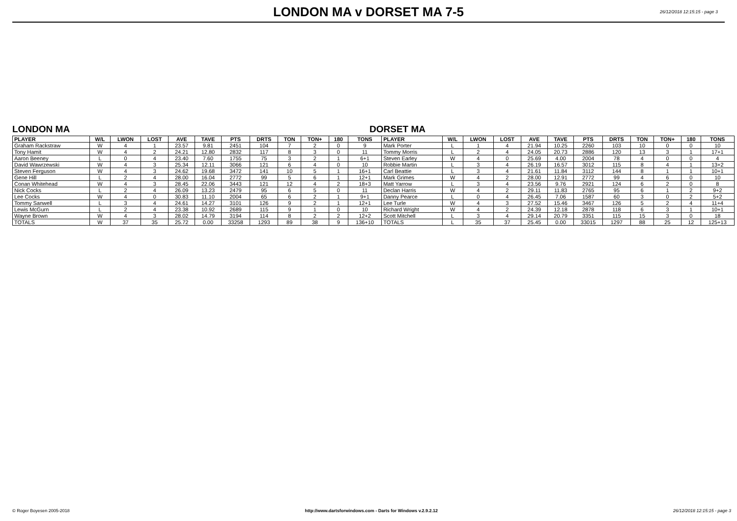LONDON MA v DORSET MA 7-5
26/12/2018 12:15:15 - page 3
LONDON MA DORSET MA
| PLAYER | W/L | LWON | LOST | AVE | TAVE | PTS | DRTS | TON | TON+ | 180 | TONS | PLAYER | W/L | LWON | LOST | AVE | TAVE | PTS | DRTS | TON | TON+ | 180 | TONS |
| --- | --- | --- | --- | --- | --- | --- | --- | --- | --- | --- | --- | --- | --- | --- | --- | --- | --- | --- | --- | --- | --- | --- | --- |
| Graham Rackstraw | W | 4 | 1 | 23.57 | 9.81 | 2451 | 104 | 7 | 2 | 0 | 9 | Mark Porter | L | 1 | 4 | 21.94 | 10.25 | 2260 | 103 | 10 | 0 | 0 | 10 |
| Tony Hamit | W | 4 | 2 | 24.21 | 12.80 | 2832 | 117 | 8 | 3 | 0 | 11 | Tommy Morris | L | 2 | 4 | 24.05 | 20.73 | 2886 | 120 | 13 | 3 | 1 | 17+1 |
| Aaron Beeney | L | 0 | 4 | 23.40 | 7.60 | 1755 | 75 | 3 | 2 | 1 | 6+1 | Steven Earley | W | 4 | 0 | 25.69 | 4.00 | 2004 | 78 | 4 | 0 | 0 | 4 |
| David Wawrzewski | W | 4 | 3 | 25.34 | 12.11 | 3066 | 121 | 6 | 4 | 0 | 10 | Robbie Martin | L | 3 | 4 | 26.19 | 16.57 | 3012 | 115 | 8 | 4 | 1 | 13+2 |
| Steven Ferguson | W | 4 | 3 | 24.62 | 19.68 | 3472 | 141 | 10 | 5 | 1 | 16+1 | Carl Beattie | L | 3 | 4 | 21.61 | 11.84 | 3112 | 144 | 8 | 1 | 1 | 10+1 |
| Gene Hill | L | 2 | 4 | 28.00 | 16.04 | 2772 | 99 | 5 | 6 | 1 | 12+1 | Mark Grimes | W | 4 | 2 | 28.00 | 12.91 | 2772 | 99 | 4 | 6 | 0 | 10 |
| Conan Whitehead | W | 4 | 3 | 28.45 | 22.06 | 3443 | 121 | 12 | 4 | 2 | 18+3 | Matt Yarrow | L | 3 | 4 | 23.56 | 9.76 | 2921 | 124 | 6 | 2 | 0 | 8 |
| Nick Cocks | L | 2 | 4 | 26.09 | 13.23 | 2479 | 95 | 6 | 5 | 0 | 11 | Declan Harris | W | 4 | 2 | 29.11 | 11.83 | 2765 | 95 | 6 | 1 | 2 | 9+2 |
| Lee Cocks | W | 4 | 0 | 30.83 | 11.10 | 2004 | 65 | 6 | 2 | 1 | 9+1 | Danny Pearce | L | 0 | 4 | 26.45 | 7.06 | 1587 | 60 | 3 | 0 | 2 | 5+2 |
| Tommy Sanwell | L | 3 | 4 | 24.61 | 14.27 | 3101 | 126 | 9 | 2 | 1 | 12+1 | Lee Turle | W | 4 | 3 | 27.52 | 15.46 | 3467 | 126 | 5 | 2 | 4 | 11+4 |
| Lewis McGurn | L | 2 | 4 | 23.38 | 10.92 | 2689 | 115 | 9 | 1 | 0 | 10 | Richard Wright | W | 4 | 2 | 24.39 | 12.18 | 2878 | 118 | 6 | 3 | 1 | 10+1 |
| Wayne Brown | W | 4 | 3 | 28.02 | 14.79 | 3194 | 114 | 8 | 2 | 2 | 12+2 | Scott Mitchell | L | 3 | 4 | 29.14 | 20.79 | 3351 | 115 | 15 | 3 | 0 | 18 |
| TOTALS | W | 37 | 35 | 25.72 | 0.00 | 33258 | 1293 | 89 | 38 | 9 | 136+10 | TOTALS | L | 35 | 37 | 25.45 | 0.00 | 33015 | 1297 | 88 | 25 | 12 | 125+13 |
© Roger Boyesen 2005-2018 http://www.dartsforwindows.com - Darts for Windows v.2.9.2.12 26/12/2018 12:15:15 - page 3